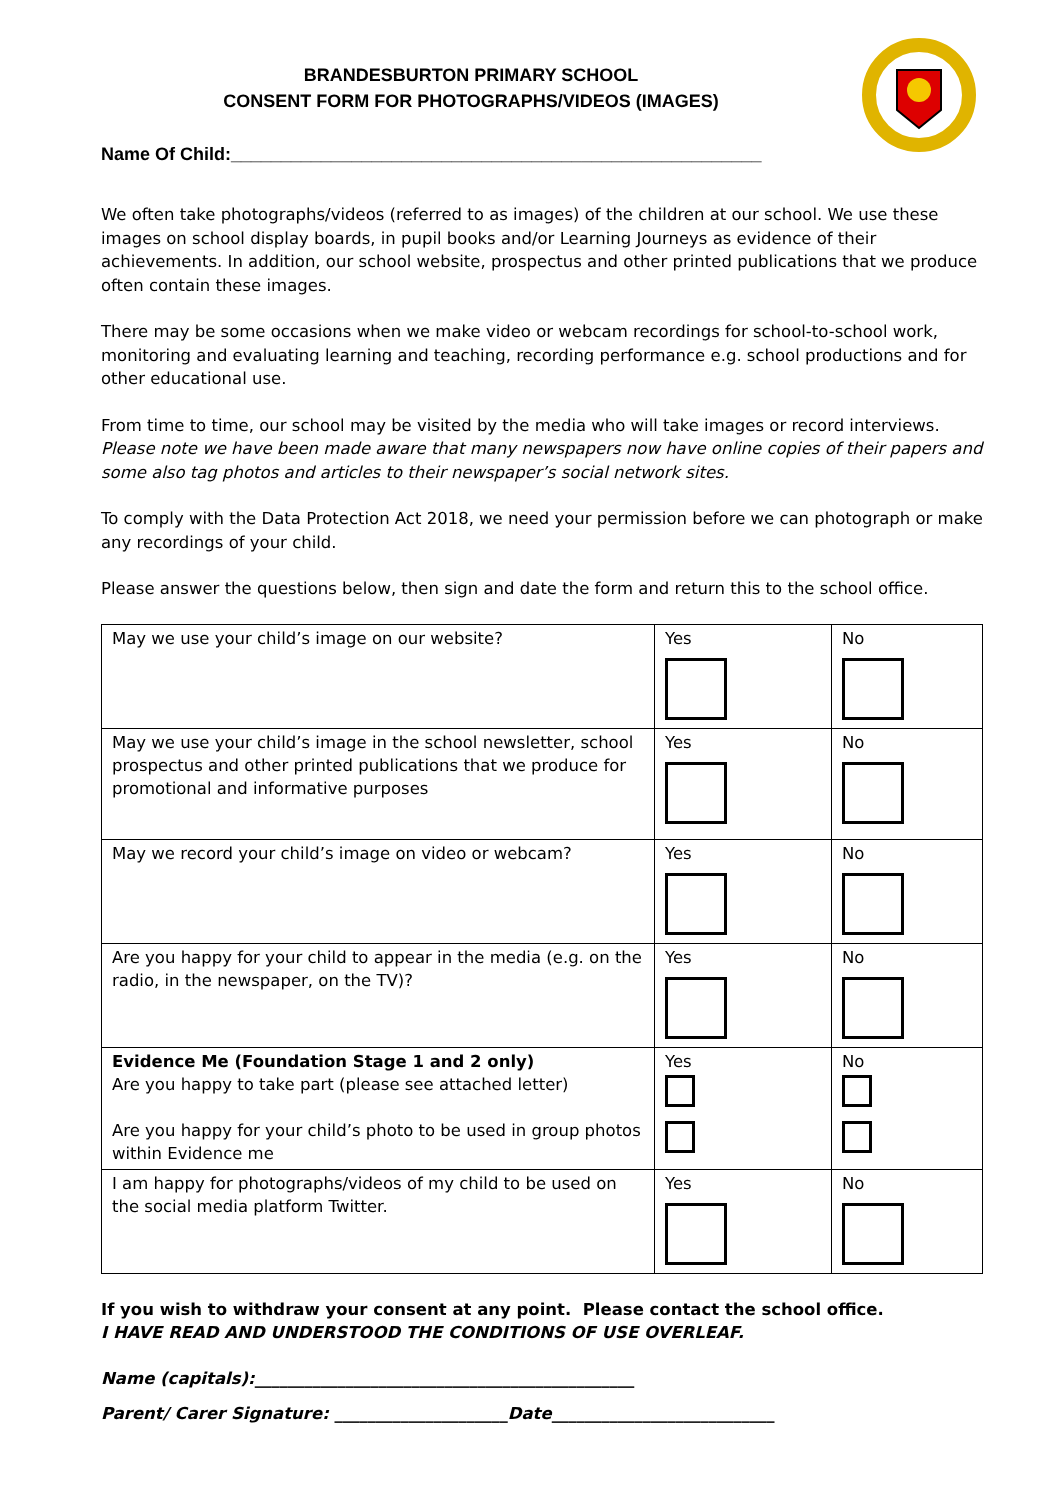BRANDESBURTON PRIMARY SCHOOL
CONSENT FORM FOR PHOTOGRAPHS/VIDEOS (IMAGES)
Name Of Child:_____________________________________________________
We often take photographs/videos (referred to as images) of the children at our school. We use these images on school display boards, in pupil books and/or Learning Journeys as evidence of their achievements. In addition, our school website, prospectus and other printed publications that we produce often contain these images.
There may be some occasions when we make video or webcam recordings for school-to-school work, monitoring and evaluating learning and teaching, recording performance e.g. school productions and for other educational use.
From time to time, our school may be visited by the media who will take images or record interviews. Please note we have been made aware that many newspapers now have online copies of their papers and some also tag photos and articles to their newspaper’s social network sites.
To comply with the Data Protection Act 2018, we need your permission before we can photograph or make any recordings of your child.
Please answer the questions below, then sign and date the form and return this to the school office.
| May we use your child’s image on our website? | Yes | No |
| May we use your child’s image in the school newsletter, school prospectus and other printed publications that we produce for promotional and informative purposes | Yes | No |
| May we record your child’s image on video or webcam? | Yes | No |
| Are you happy for your child to appear in the media (e.g. on the radio, in the newspaper, on the TV)? | Yes | No |
| Evidence Me (Foundation Stage 1 and 2 only) Are you happy to take part (please see attached letter) Are you happy for your child’s photo to be used in group photos within Evidence me | Yes | No |
| I am happy for photographs/videos of my child to be used on the social media platform Twitter. | Yes | No |
If you wish to withdraw your consent at any point. Please contact the school office.
I HAVE READ AND UNDERSTOOD THE CONDITIONS OF USE OVERLEAF.
Name (capitals):______________________________________________
Parent/ Carer Signature: _____________________Date___________________________